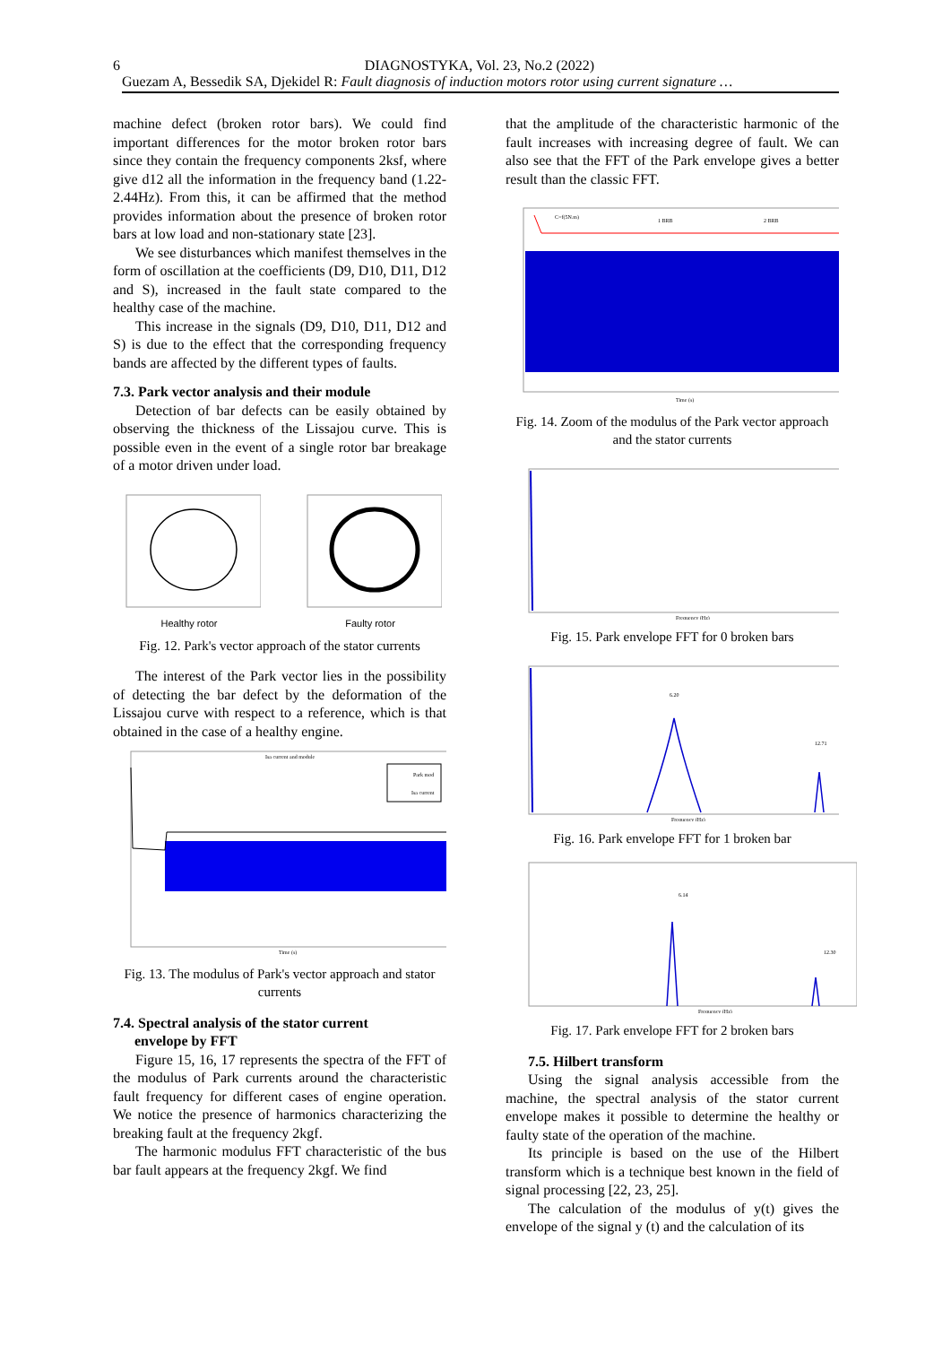6 DIAGNOSTYKA, Vol. 23, No.2 (2022)
Guezam A, Bessedik SA, Djekidel R: Fault diagnosis of induction motors rotor using current signature …
machine defect (broken rotor bars). We could find important differences for the motor broken rotor bars since they contain the frequency components 2ksf, where give d12 all the information in the frequency band (1.22-2.44Hz). From this, it can be affirmed that the method provides information about the presence of broken rotor bars at low load and non-stationary state [23].
We see disturbances which manifest themselves in the form of oscillation at the coefficients (D9, D10, D11, D12 and S), increased in the fault state compared to the healthy case of the machine.
This increase in the signals (D9, D10, D11, D12 and S) is due to the effect that the corresponding frequency bands are affected by the different types of faults.
7.3. Park vector analysis and their module
Detection of bar defects can be easily obtained by observing the thickness of the Lissajou curve. This is possible even in the event of a single rotor bar breakage of a motor driven under load.
Healthy rotor Faulty rotor
Fig. 12. Park's vector approach of the stator currents
The interest of the Park vector lies in the possibility of detecting the bar defect by the deformation of the Lissajou curve with respect to a reference, which is that obtained in the case of a healthy engine.
Isa current and module
Park mod
Isa current
Time (s)
Fig. 13. The modulus of Park's vector approach and stator currents
7.4. Spectral analysis of the stator current
envelope by FFT
Figure 15, 16, 17 represents the spectra of the FFT of the modulus of Park currents around the characteristic fault frequency for different cases of engine operation. We notice the presence of harmonics characterizing the breaking fault at the frequency 2kgf.
The harmonic modulus FFT characteristic of the bus bar fault appears at the frequency 2kgf. We find
that the amplitude of the characteristic harmonic of the fault increases with increasing degree of fault. We can also see that the FFT of the Park envelope gives a better result than the classic FFT.
C=f(5N.m)
1 BRB
2 BRB
Time (s)
Fig. 14. Zoom of the modulus of the Park vector approach and the stator currents
Frequency (Hz)
Fig. 15. Park envelope FFT for 0 broken bars
6.20
12.71
Frequency (Hz)
Fig. 16. Park envelope FFT for 1 broken bar
6.14
12.30
Frequency (Hz)
Fig. 17. Park envelope FFT for 2 broken bars
7.5. Hilbert transform
Using the signal analysis accessible from the machine, the spectral analysis of the stator current envelope makes it possible to determine the healthy or faulty state of the operation of the machine.
Its principle is based on the use of the Hilbert transform which is a technique best known in the field of signal processing [22, 23, 25].
The calculation of the modulus of y(t) gives the envelope of the signal y (t) and the calculation of its